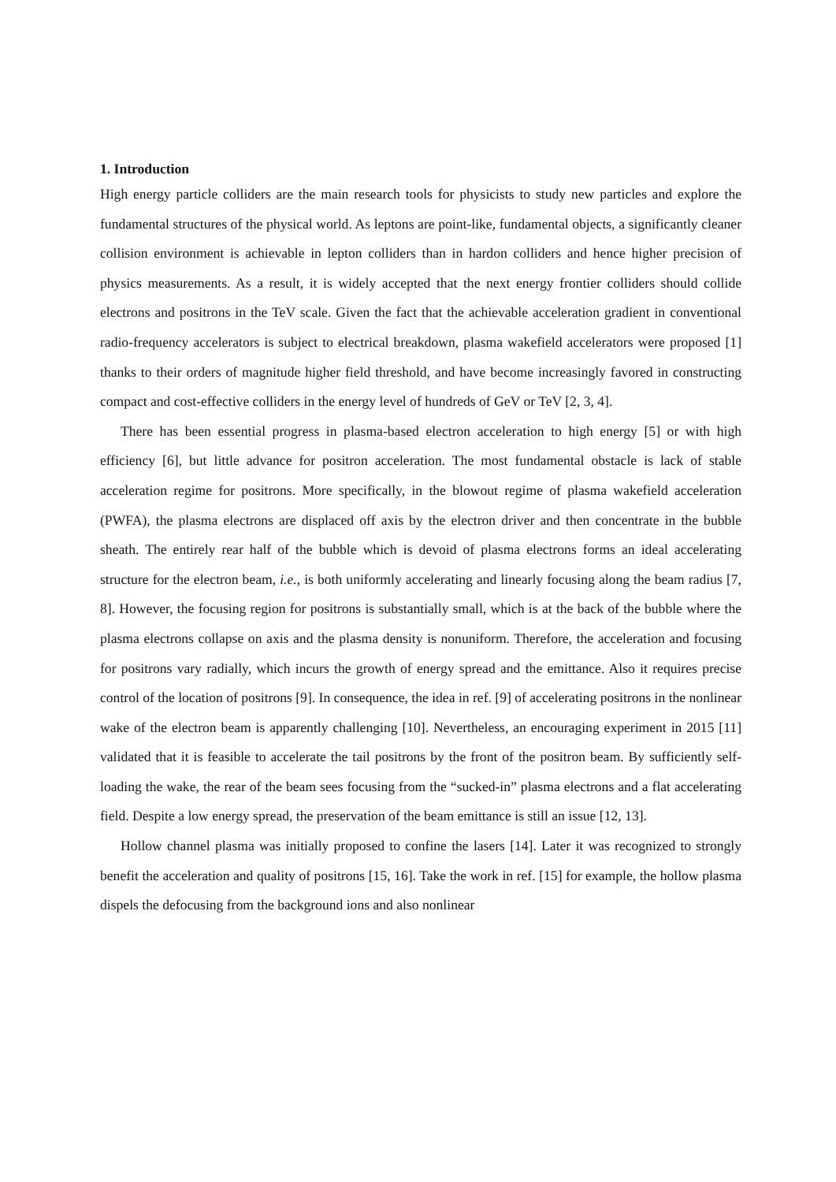1. Introduction
High energy particle colliders are the main research tools for physicists to study new particles and explore the fundamental structures of the physical world. As leptons are point-like, fundamental objects, a significantly cleaner collision environment is achievable in lepton colliders than in hardon colliders and hence higher precision of physics measurements. As a result, it is widely accepted that the next energy frontier colliders should collide electrons and positrons in the TeV scale. Given the fact that the achievable acceleration gradient in conventional radio-frequency accelerators is subject to electrical breakdown, plasma wakefield accelerators were proposed [1] thanks to their orders of magnitude higher field threshold, and have become increasingly favored in constructing compact and cost-effective colliders in the energy level of hundreds of GeV or TeV [2, 3, 4].
There has been essential progress in plasma-based electron acceleration to high energy [5] or with high efficiency [6], but little advance for positron acceleration. The most fundamental obstacle is lack of stable acceleration regime for positrons. More specifically, in the blowout regime of plasma wakefield acceleration (PWFA), the plasma electrons are displaced off axis by the electron driver and then concentrate in the bubble sheath. The entirely rear half of the bubble which is devoid of plasma electrons forms an ideal accelerating structure for the electron beam, i.e., is both uniformly accelerating and linearly focusing along the beam radius [7, 8]. However, the focusing region for positrons is substantially small, which is at the back of the bubble where the plasma electrons collapse on axis and the plasma density is nonuniform. Therefore, the acceleration and focusing for positrons vary radially, which incurs the growth of energy spread and the emittance. Also it requires precise control of the location of positrons [9]. In consequence, the idea in ref. [9] of accelerating positrons in the nonlinear wake of the electron beam is apparently challenging [10]. Nevertheless, an encouraging experiment in 2015 [11] validated that it is feasible to accelerate the tail positrons by the front of the positron beam. By sufficiently self-loading the wake, the rear of the beam sees focusing from the “sucked-in” plasma electrons and a flat accelerating field. Despite a low energy spread, the preservation of the beam emittance is still an issue [12, 13].
Hollow channel plasma was initially proposed to confine the lasers [14]. Later it was recognized to strongly benefit the acceleration and quality of positrons [15, 16]. Take the work in ref. [15] for example, the hollow plasma dispels the defocusing from the background ions and also nonlinear